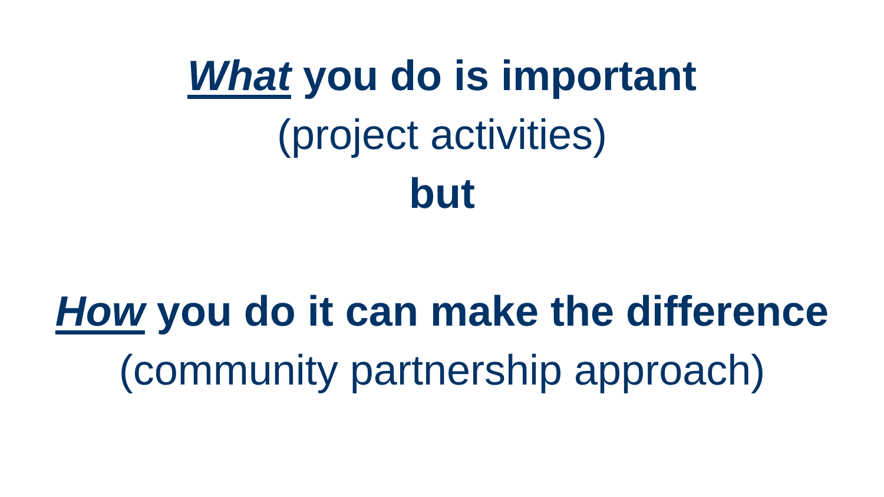What you do is important
(project activities)
but
How you do it can make the difference
(community partnership approach)